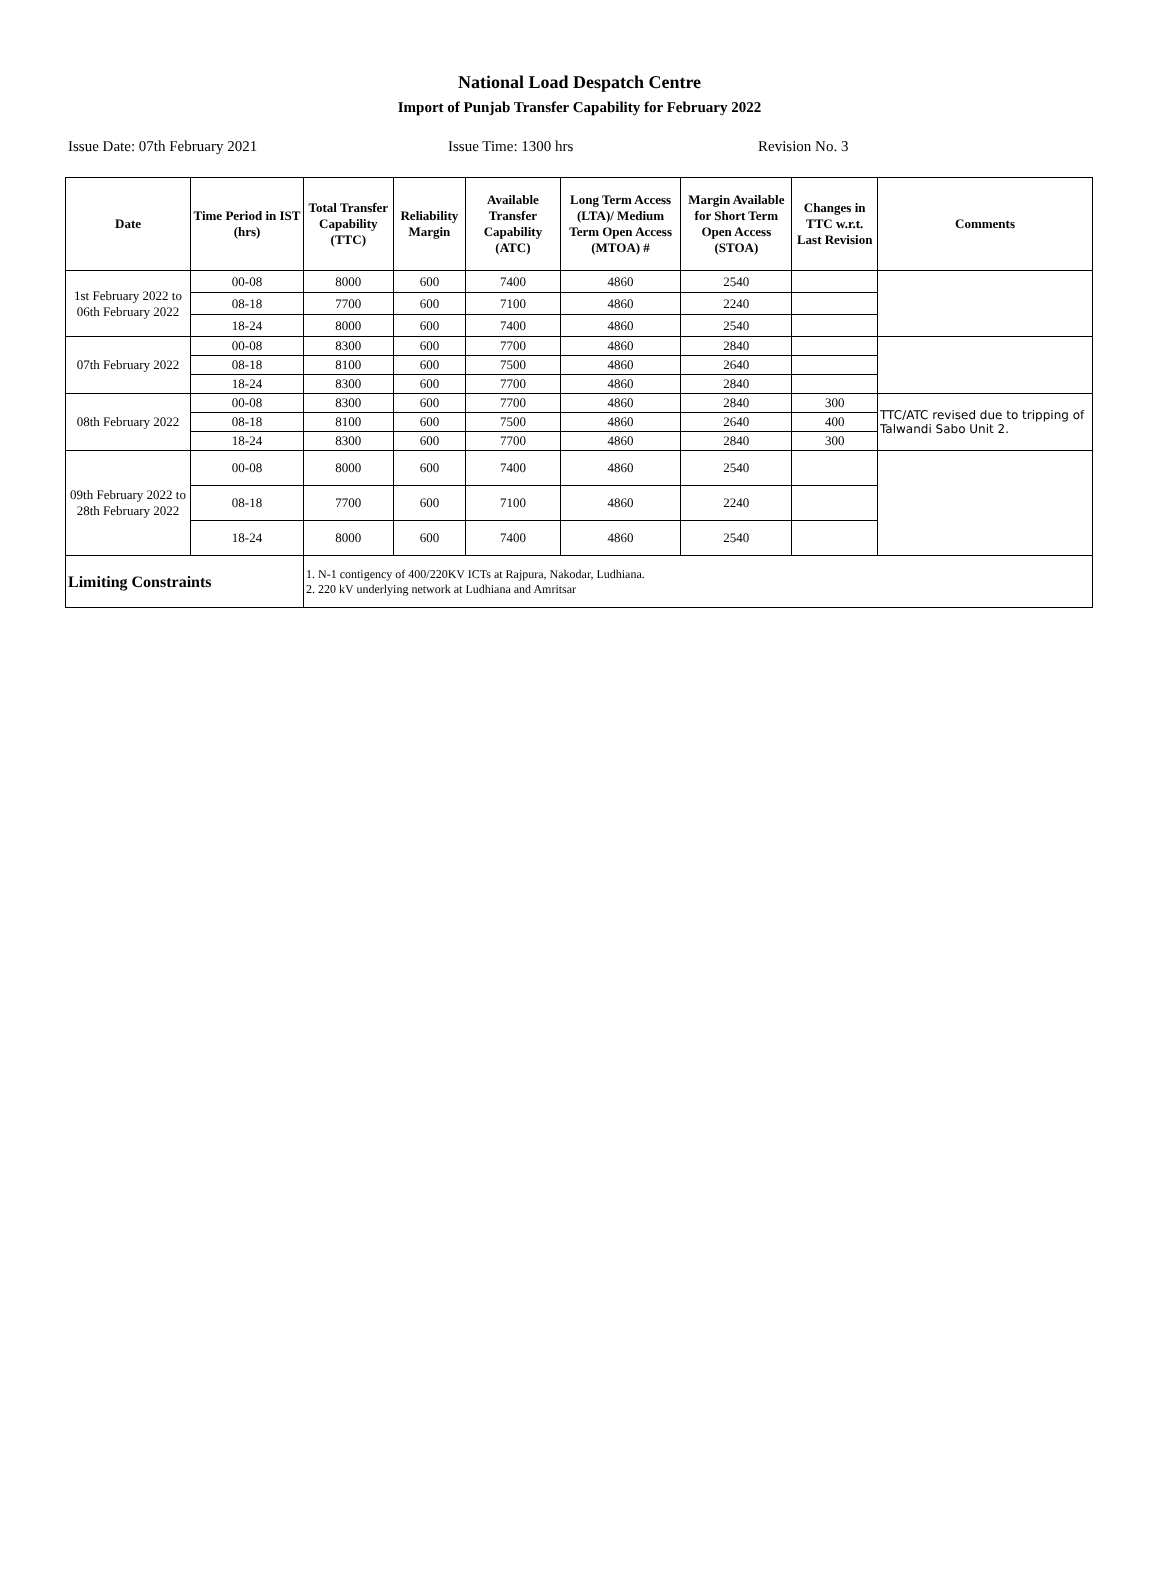National Load Despatch Centre
Import of Punjab Transfer Capability for February 2022
Issue Date: 07th February 2021 Issue Time: 1300 hrs Revision No. 3
| Date | Time Period in IST (hrs) | Total Transfer Capability (TTC) | Reliability Margin | Available Transfer Capability (ATC) | Long Term Access (LTA)/ Medium Term Open Access (MTOA) # | Margin Available for Short Term Open Access (STOA) | Changes in TTC w.r.t. Last Revision | Comments |
| --- | --- | --- | --- | --- | --- | --- | --- | --- |
| 1st February 2022 to 06th February 2022 | 00-08 | 8000 | 600 | 7400 | 4860 | 2540 | | |
| | 08-18 | 7700 | 600 | 7100 | 4860 | 2240 | | |
| | 18-24 | 8000 | 600 | 7400 | 4860 | 2540 | | |
| 07th February 2022 | 00-08 | 8300 | 600 | 7700 | 4860 | 2840 | | |
| | 08-18 | 8100 | 600 | 7500 | 4860 | 2640 | | |
| | 18-24 | 8300 | 600 | 7700 | 4860 | 2840 | | |
| 08th February 2022 | 00-08 | 8300 | 600 | 7700 | 4860 | 2840 | 300 | TTC/ATC revised due to tripping of Talwandi Sabo Unit 2. |
| | 08-18 | 8100 | 600 | 7500 | 4860 | 2640 | 400 | |
| | 18-24 | 8300 | 600 | 7700 | 4860 | 2840 | 300 | |
| 09th February 2022 to 28th February 2022 | 00-08 | 8000 | 600 | 7400 | 4860 | 2540 | | |
| | 08-18 | 7700 | 600 | 7100 | 4860 | 2240 | | |
| | 18-24 | 8000 | 600 | 7400 | 4860 | 2540 | | |
| Limiting Constraints | | 1. N-1 contigency of 400/220KV ICTs at Rajpura, Nakodar, Ludhiana. 2. 220 kV underlying network at Ludhiana and Amritsar | | | | | | |